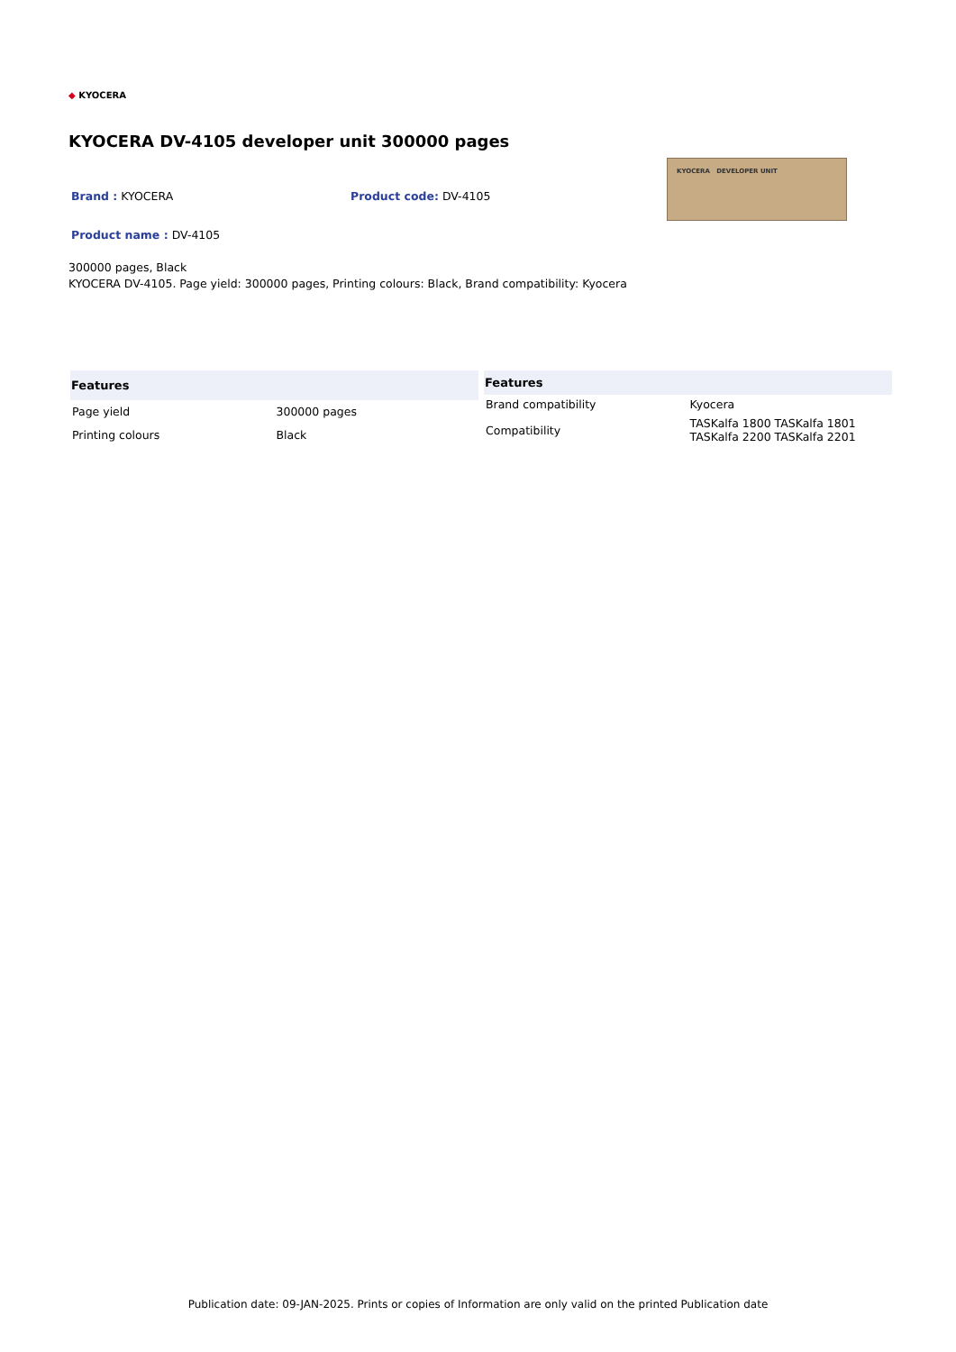◆ KYOCERA
KYOCERA DV-4105 developer unit 300000 pages
Brand : KYOCERA Product code: DV-4105
Product name : DV-4105
KYOCERA DEVELOPER UNIT
300000 pages, Black
KYOCERA DV-4105. Page yield: 300000 pages, Printing colours: Black, Brand compatibility: Kyocera
| Features | |
| --- | --- |
| Page yield | 300000 pages |
| Printing colours | Black |
| Features | |
| --- | --- |
| Brand compatibility | Kyocera |
| Compatibility | TASKalfa 1800 TASKalfa 1801 TASKalfa 2200 TASKalfa 2201 |
Publication date: 09-JAN-2025. Prints or copies of Information are only valid on the printed Publication date